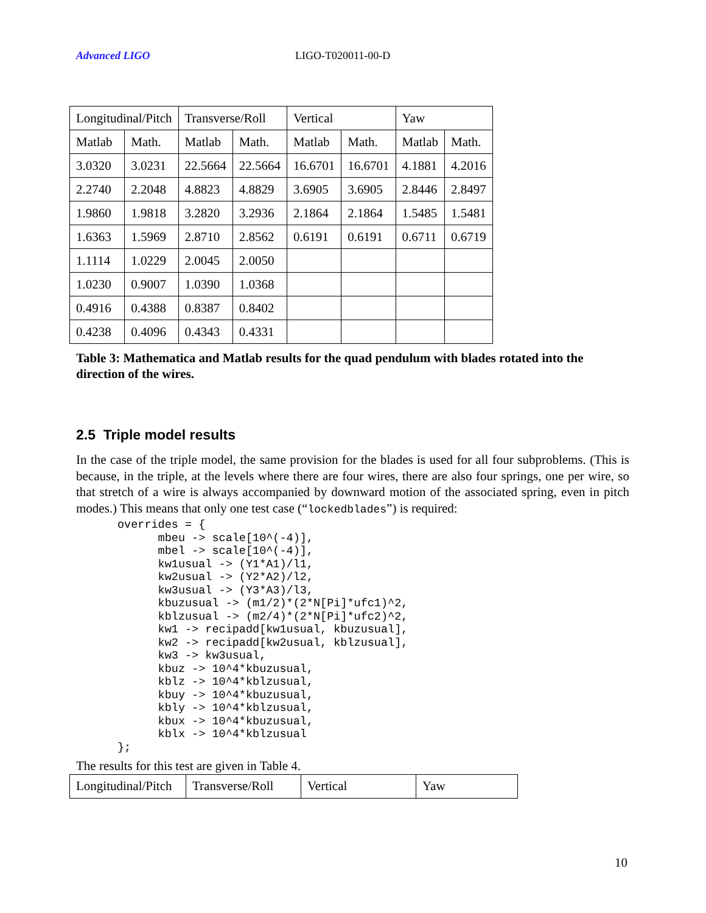Advanced LIGO LIGO-T020011-00-D
| Longitudinal/Pitch | | Transverse/Roll | | Vertical | | Yaw | |
| Matlab | Math. | Matlab | Math. | Matlab | Math. | Matlab | Math. |
| 3.0320 | 3.0231 | 22.5664 | 22.5664 | 16.6701 | 16.6701 | 4.1881 | 4.2016 |
| 2.2740 | 2.2048 | 4.8823 | 4.8829 | 3.6905 | 3.6905 | 2.8446 | 2.8497 |
| 1.9860 | 1.9818 | 3.2820 | 3.2936 | 2.1864 | 2.1864 | 1.5485 | 1.5481 |
| 1.6363 | 1.5969 | 2.8710 | 2.8562 | 0.6191 | 0.6191 | 0.6711 | 0.6719 |
| 1.1114 | 1.0229 | 2.0045 | 2.0050 | | | | |
| 1.0230 | 0.9007 | 1.0390 | 1.0368 | | | | |
| 0.4916 | 0.4388 | 0.8387 | 0.8402 | | | | |
| 0.4238 | 0.4096 | 0.4343 | 0.4331 | | | | |
Table 3: Mathematica and Matlab results for the quad pendulum with blades rotated into the direction of the wires.
2.5 Triple model results
In the case of the triple model, the same provision for the blades is used for all four subproblems. (This is because, in the triple, at the levels where there are four wires, there are also four springs, one per wire, so that stretch of a wire is always accompanied by downward motion of the associated spring, even in pitch modes.) This means that only one test case (“lockedblades”) is required:
overrides = {
      mbeu -> scale[10^(-4)],
      mbel -> scale[10^(-4)],
      kw1usual -> (Y1*A1)/l1,
      kw2usual -> (Y2*A2)/l2,
      kw3usual -> (Y3*A3)/l3,
      kbuzusual -> (m1/2)*(2*N[Pi]*ufc1)^2,
      kblzusual -> (m2/4)*(2*N[Pi]*ufc2)^2,
      kw1 -> recipadd[kw1usual, kbuzusual],
      kw2 -> recipadd[kw2usual, kblzusual],
      kw3 -> kw3usual,
      kbuz -> 10^4*kbuzusual,
      kblz -> 10^4*kblzusual,
      kbuy -> 10^4*kbuzusual,
      kbly -> 10^4*kblzusual,
      kbux -> 10^4*kbuzusual,
      kblx -> 10^4*kblzusual
};
The results for this test are given in Table 4.
| Longitudinal/Pitch | Transverse/Roll | Vertical | Yaw |
10